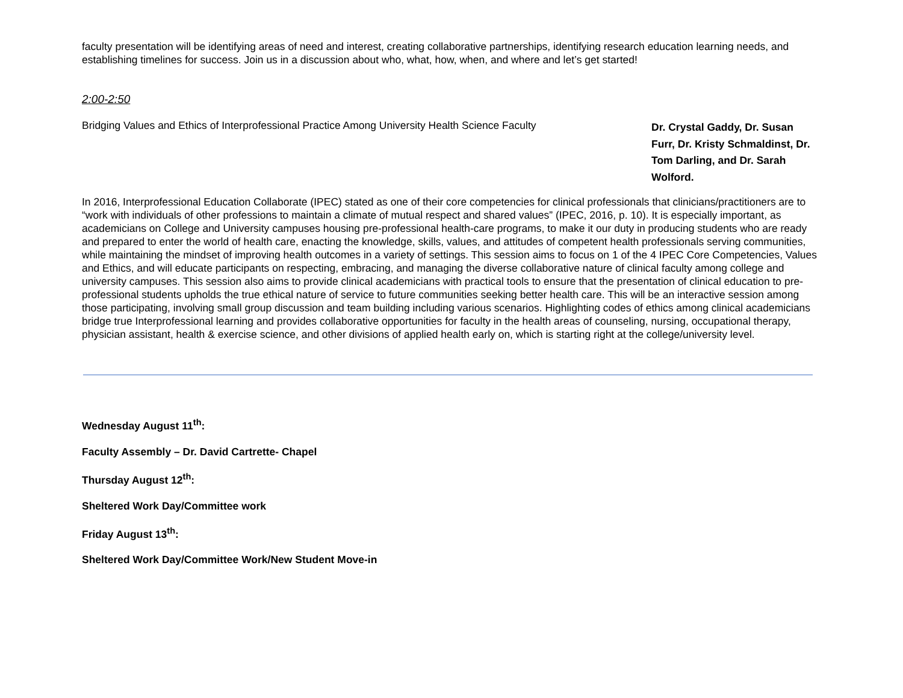faculty presentation will be identifying areas of need and interest, creating collaborative partnerships, identifying research education learning needs, and establishing timelines for success. Join us in a discussion about who, what, how, when, and where and let’s get started!
2:00-2:50
Bridging Values and Ethics of Interprofessional Practice Among University Health Science Faculty
Dr. Crystal Gaddy, Dr. Susan Furr, Dr. Kristy Schmaldinst, Dr. Tom Darling, and Dr. Sarah Wolford.
In 2016, Interprofessional Education Collaborate (IPEC) stated as one of their core competencies for clinical professionals that clinicians/practitioners are to “work with individuals of other professions to maintain a climate of mutual respect and shared values” (IPEC, 2016, p. 10). It is especially important, as academicians on College and University campuses housing pre-professional health-care programs, to make it our duty in producing students who are ready and prepared to enter the world of health care, enacting the knowledge, skills, values, and attitudes of competent health professionals serving communities, while maintaining the mindset of improving health outcomes in a variety of settings. This session aims to focus on 1 of the 4 IPEC Core Competencies, Values and Ethics, and will educate participants on respecting, embracing, and managing the diverse collaborative nature of clinical faculty among college and university campuses. This session also aims to provide clinical academicians with practical tools to ensure that the presentation of clinical education to pre-professional students upholds the true ethical nature of service to future communities seeking better health care. This will be an interactive session among those participating, involving small group discussion and team building including various scenarios. Highlighting codes of ethics among clinical academicians bridge true Interprofessional learning and provides collaborative opportunities for faculty in the health areas of counseling, nursing, occupational therapy, physician assistant, health & exercise science, and other divisions of applied health early on, which is starting right at the college/university level.
Wednesday August 11<sup>th</sup>:
Faculty Assembly – Dr. David Cartrette- Chapel
Thursday August 12<sup>th</sup>:
Sheltered Work Day/Committee work
Friday August 13<sup>th</sup>:
Sheltered Work Day/Committee Work/New Student Move-in